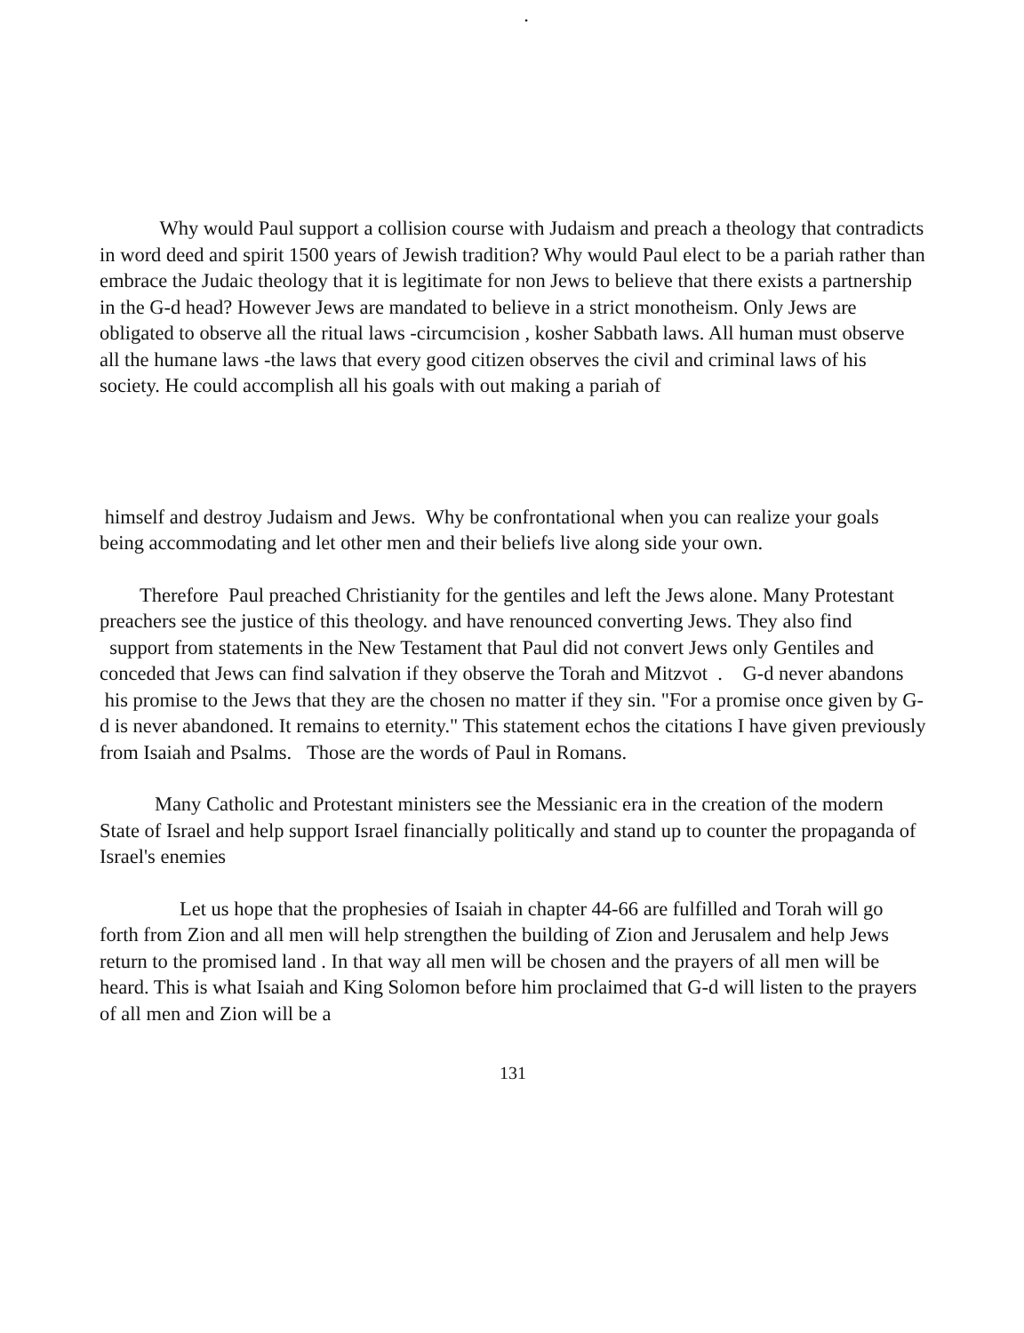.
Why would Paul support a collision course with Judaism and preach a theology that contradicts in word deed and spirit 1500 years of Jewish tradition? Why would Paul elect to be a pariah rather than embrace the Judaic theology that it is legitimate for non Jews to believe that there exists a partnership in the G-d head? However Jews are mandated to believe in a strict monotheism. Only Jews are obligated to observe all the ritual laws -circumcision , kosher Sabbath laws. All human must observe all the humane laws -the laws that every good citizen observes the civil and criminal laws of his society. He could accomplish all his goals with out making a pariah of
himself and destroy Judaism and Jews. Why be confrontational when you can realize your goals being accommodating and let other men and their beliefs live along side your own.
Therefore Paul preached Christianity for the gentiles and left the Jews alone. Many Protestant preachers see the justice of this theology. and have renounced converting Jews. They also find support from statements in the New Testament that Paul did not convert Jews only Gentiles and conceded that Jews can find salvation if they observe the Torah and Mitzvot . G-d never abandons his promise to the Jews that they are the chosen no matter if they sin. "For a promise once given by G-d is never abandoned. It remains to eternity." This statement echos the citations I have given previously from Isaiah and Psalms. Those are the words of Paul in Romans.
Many Catholic and Protestant ministers see the Messianic era in the creation of the modern State of Israel and help support Israel financially politically and stand up to counter the propaganda of Israel's enemies
Let us hope that the prophesies of Isaiah in chapter 44-66 are fulfilled and Torah will go forth from Zion and all men will help strengthen the building of Zion and Jerusalem and help Jews return to the promised land . In that way all men will be chosen and the prayers of all men will be heard. This is what Isaiah and King Solomon before him proclaimed that G-d will listen to the prayers of all men and Zion will be a
131